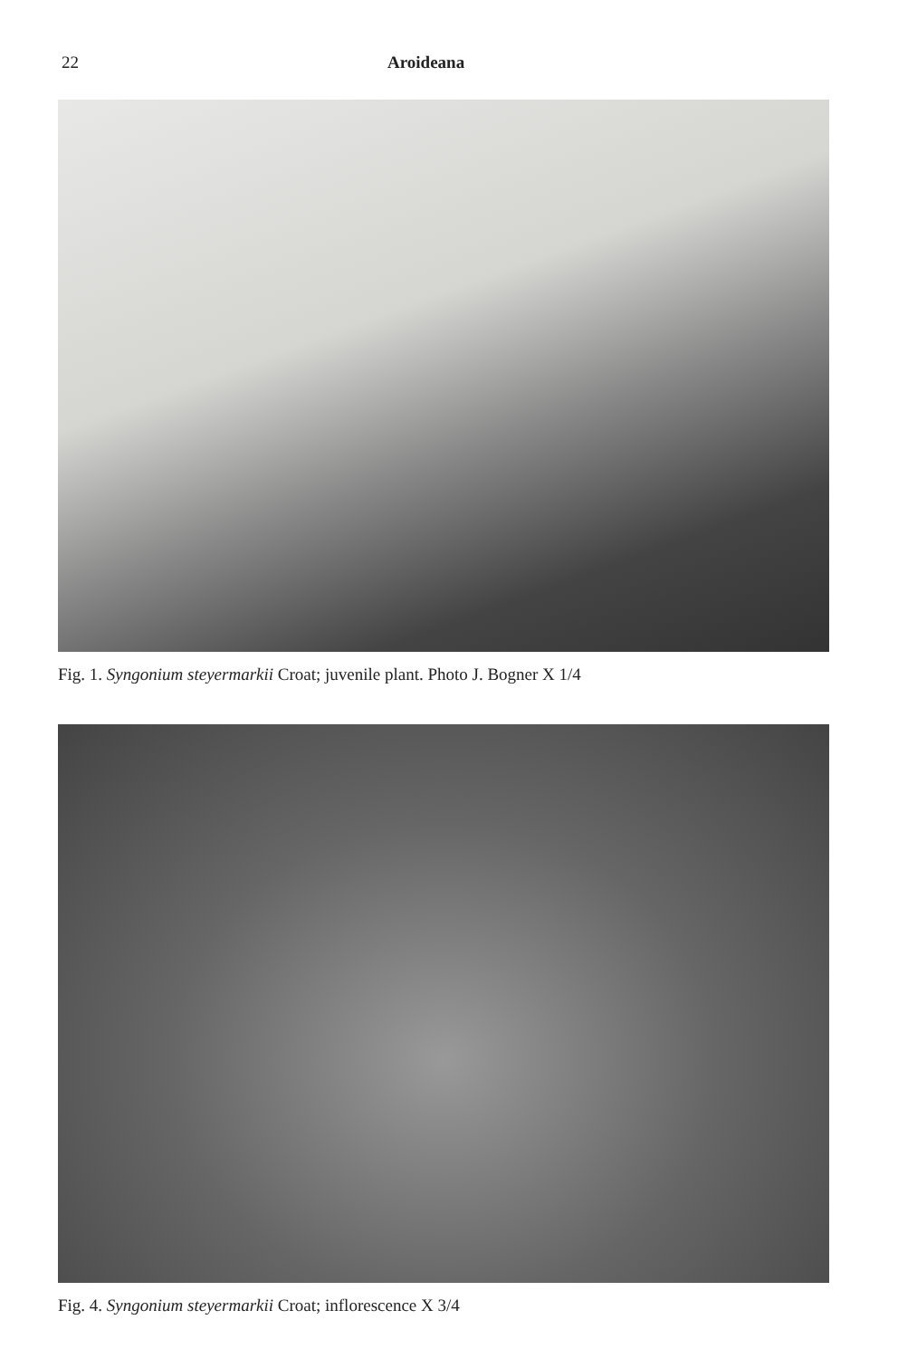22 Aroideana
Fig. 1. Syngonium steyermarkii Croat; juvenile plant. Photo J. Bogner X 1/4
Fig. 4. Syngonium steyermarkii Croat; inflorescence X 3/4